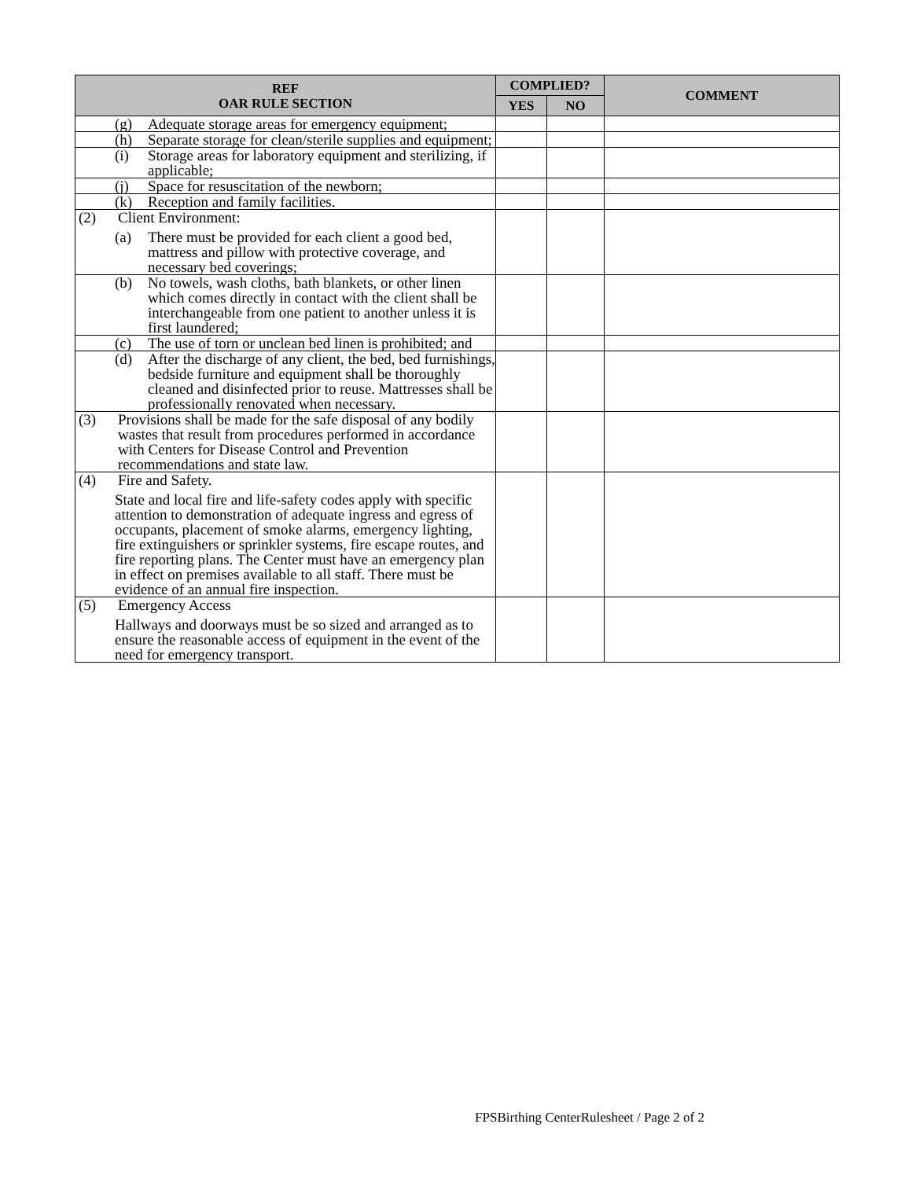| REF OAR RULE SECTION | COMPLIED? | | COMMENT |
| --- | --- | --- | --- |
| | YES | NO | |
| (g) Adequate storage areas for emergency equipment; | | | |
| (h) Separate storage for clean/sterile supplies and equipment; | | | |
| (i) Storage areas for laboratory equipment and sterilizing, if applicable; | | | |
| (j) Space for resuscitation of the newborn; | | | |
| (k) Reception and family facilities. | | | |
| (2) Client Environment: (a) There must be provided for each client a good bed, mattress and pillow with protective coverage, and necessary bed coverings; | | | |
| (b) No towels, wash cloths, bath blankets, or other linen which comes directly in contact with the client shall be interchangeable from one patient to another unless it is first laundered; | | | |
| (c) The use of torn or unclean bed linen is prohibited; and | | | |
| (d) After the discharge of any client, the bed, bed furnishings, bedside furniture and equipment shall be thoroughly cleaned and disinfected prior to reuse. Mattresses shall be professionally renovated when necessary. | | | |
| (3) Provisions shall be made for the safe disposal of any bodily wastes that result from procedures performed in accordance with Centers for Disease Control and Prevention recommendations and state law. | | | |
| (4) Fire and Safety. State and local fire and life-safety codes apply with specific attention to demonstration of adequate ingress and egress of occupants, placement of smoke alarms, emergency lighting, fire extinguishers or sprinkler systems, fire escape routes, and fire reporting plans. The Center must have an emergency plan in effect on premises available to all staff. There must be evidence of an annual fire inspection. | | | |
| (5) Emergency Access Hallways and doorways must be so sized and arranged as to ensure the reasonable access of equipment in the event of the need for emergency transport. | | | |
FPSBirthing CenterRulesheet / Page 2 of 2